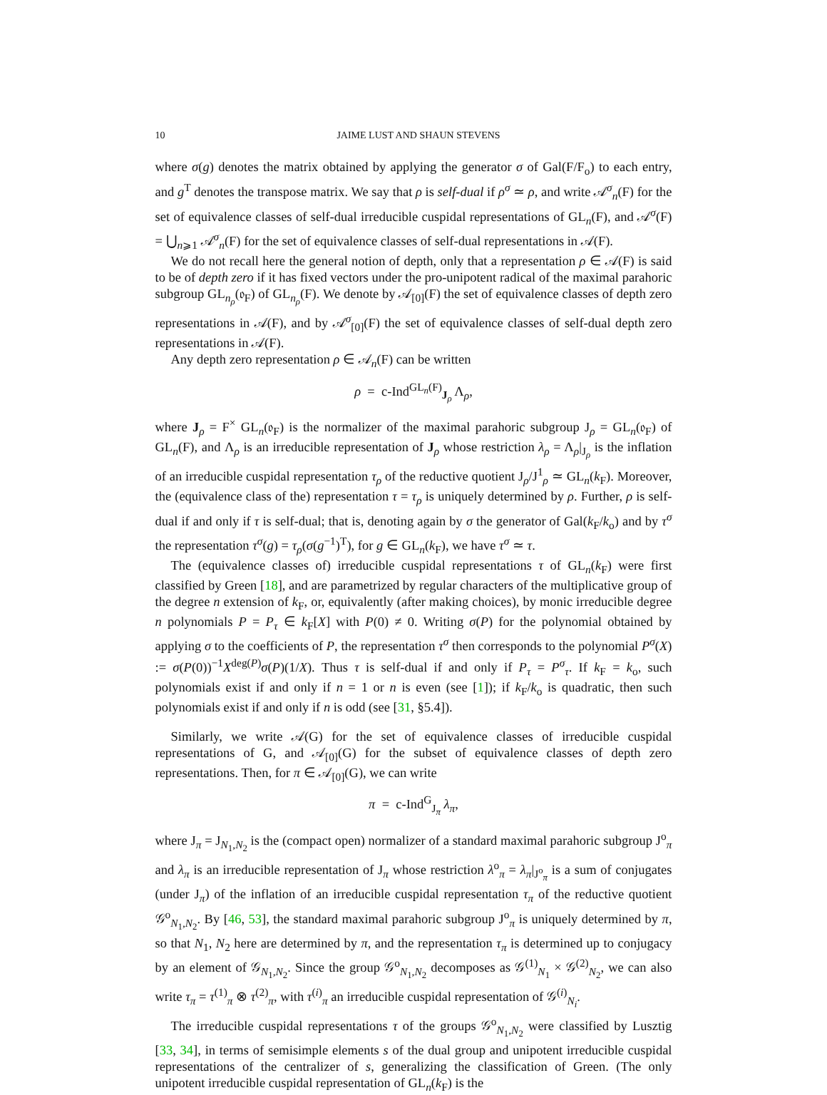10 JAIME LUST AND SHAUN STEVENS
where σ(g) denotes the matrix obtained by applying the generator σ of Gal(F/F<sub>o</sub>) to each entry, and g<sup>T</sup> denotes the transpose matrix. We say that ρ is self-dual if ρ<sup>σ</sup> ≃ ρ, and write 𝒜<sup>σ</sup><sub>n</sub>(F) for the set of equivalence classes of self-dual irreducible cuspidal representations of GL<sub>n</sub>(F), and 𝒜<sup>σ</sup>(F) = ⋃<sub>n⩾1</sub> 𝒜<sup>σ</sup><sub>n</sub>(F) for the set of equivalence classes of self-dual representations in 𝒜(F).
We do not recall here the general notion of depth, only that a representation ρ ∈ 𝒜(F) is said to be of depth zero if it has fixed vectors under the pro-unipotent radical of the maximal parahoric subgroup GL<sub>n<sub>ρ</sub></sub>(𝔬<sub>F</sub>) of GL<sub>n<sub>ρ</sub></sub>(F). We denote by 𝒜<sub>[0]</sub>(F) the set of equivalence classes of depth zero representations in 𝒜(F), and by 𝒜<sup>σ</sup><sub>[0]</sub>(F) the set of equivalence classes of self-dual depth zero representations in 𝒜(F).
Any depth zero representation ρ ∈ 𝒜<sub>n</sub>(F) can be written
ρ = c-Ind<sup>GL<sub>n</sub>(F)</sup><sub>J<sub>ρ</sub></sub> Λ<sub>ρ</sub>,
where J<sub>ρ</sub> = F<sup>×</sup> GL<sub>n</sub>(𝔬<sub>F</sub>) is the normalizer of the maximal parahoric subgroup J<sub>ρ</sub> = GL<sub>n</sub>(𝔬<sub>F</sub>) of GL<sub>n</sub>(F), and Λ<sub>ρ</sub> is an irreducible representation of J<sub>ρ</sub> whose restriction λ<sub>ρ</sub> = Λ<sub>ρ</sub>|<sub>J<sub>ρ</sub></sub> is the inflation of an irreducible cuspidal representation τ<sub>ρ</sub> of the reductive quotient J<sub>ρ</sub>/J<sup>1</sup><sub>ρ</sub> ≃ GL<sub>n</sub>(k<sub>F</sub>). Moreover, the (equivalence class of the) representation τ = τ<sub>ρ</sub> is uniquely determined by ρ. Further, ρ is self-dual if and only if τ is self-dual; that is, denoting again by σ the generator of Gal(k<sub>F</sub>/k<sub>o</sub>) and by τ<sup>σ</sup> the representation τ<sup>σ</sup>(g) = τ<sub>ρ</sub>(σ(g<sup>−1</sup>)<sup>T</sup>), for g ∈ GL<sub>n</sub>(k<sub>F</sub>), we have τ<sup>σ</sup> ≃ τ.
The (equivalence classes of) irreducible cuspidal representations τ of GL<sub>n</sub>(k<sub>F</sub>) were first classified by Green [18], and are parametrized by regular characters of the multiplicative group of the degree n extension of k<sub>F</sub>, or, equivalently (after making choices), by monic irreducible degree n polynomials P = P<sub>τ</sub> ∈ k<sub>F</sub>[X] with P(0) ≠ 0. Writing σ(P) for the polynomial obtained by applying σ to the coefficients of P, the representation τ<sup>σ</sup> then corresponds to the polynomial P<sup>σ</sup>(X) := σ(P(0))<sup>−1</sup>X<sup>deg(P)</sup>σ(P)(1/X). Thus τ is self-dual if and only if P<sub>τ</sub> = P<sup>σ</sup><sub>τ</sub>. If k<sub>F</sub> = k<sub>o</sub>, such polynomials exist if and only if n = 1 or n is even (see [1]); if k<sub>F</sub>/k<sub>o</sub> is quadratic, then such polynomials exist if and only if n is odd (see [31, §5.4]).
Similarly, we write 𝒜(G) for the set of equivalence classes of irreducible cuspidal representations of G, and 𝒜<sub>[0]</sub>(G) for the subset of equivalence classes of depth zero representations. Then, for π ∈ 𝒜<sub>[0]</sub>(G), we can write
π = c-Ind<sup>G</sup><sub>J<sub>π</sub></sub> λ<sub>π</sub>,
where J<sub>π</sub> = J<sub>N<sub>1</sub>,N<sub>2</sub></sub> is the (compact open) normalizer of a standard maximal parahoric subgroup J<sup>o</sup><sub>π</sub> and λ<sub>π</sub> is an irreducible representation of J<sub>π</sub> whose restriction λ<sup>o</sup><sub>π</sub> = λ<sub>π</sub>|<sub>J<sup>o</sup><sub>π</sub></sub> is a sum of conjugates (under J<sub>π</sub>) of the inflation of an irreducible cuspidal representation τ<sub>π</sub> of the reductive quotient 𝒢<sup>o</sup><sub>N<sub>1</sub>,N<sub>2</sub></sub>. By [46, 53], the standard maximal parahoric subgroup J<sup>o</sup><sub>π</sub> is uniquely determined by π, so that N<sub>1</sub>, N<sub>2</sub> here are determined by π, and the representation τ<sub>π</sub> is determined up to conjugacy by an element of 𝒢<sub>N<sub>1</sub>,N<sub>2</sub></sub>. Since the group 𝒢<sup>o</sup><sub>N<sub>1</sub>,N<sub>2</sub></sub> decomposes as 𝒢<sup>(1)</sup><sub>N<sub>1</sub></sub> × 𝒢<sup>(2)</sup><sub>N<sub>2</sub></sub>, we can also write τ<sub>π</sub> = τ<sup>(1)</sup><sub>π</sub> ⊗ τ<sup>(2)</sup><sub>π</sub>, with τ<sup>(i)</sup><sub>π</sub> an irreducible cuspidal representation of 𝒢<sup>(i)</sup><sub>N<sub>i</sub></sub>.
The irreducible cuspidal representations τ of the groups 𝒢<sup>o</sup><sub>N<sub>1</sub>,N<sub>2</sub></sub> were classified by Lusztig [33, 34], in terms of semisimple elements s of the dual group and unipotent irreducible cuspidal representations of the centralizer of s, generalizing the classification of Green. (The only unipotent irreducible cuspidal representation of GL<sub>n</sub>(k<sub>F</sub>) is the